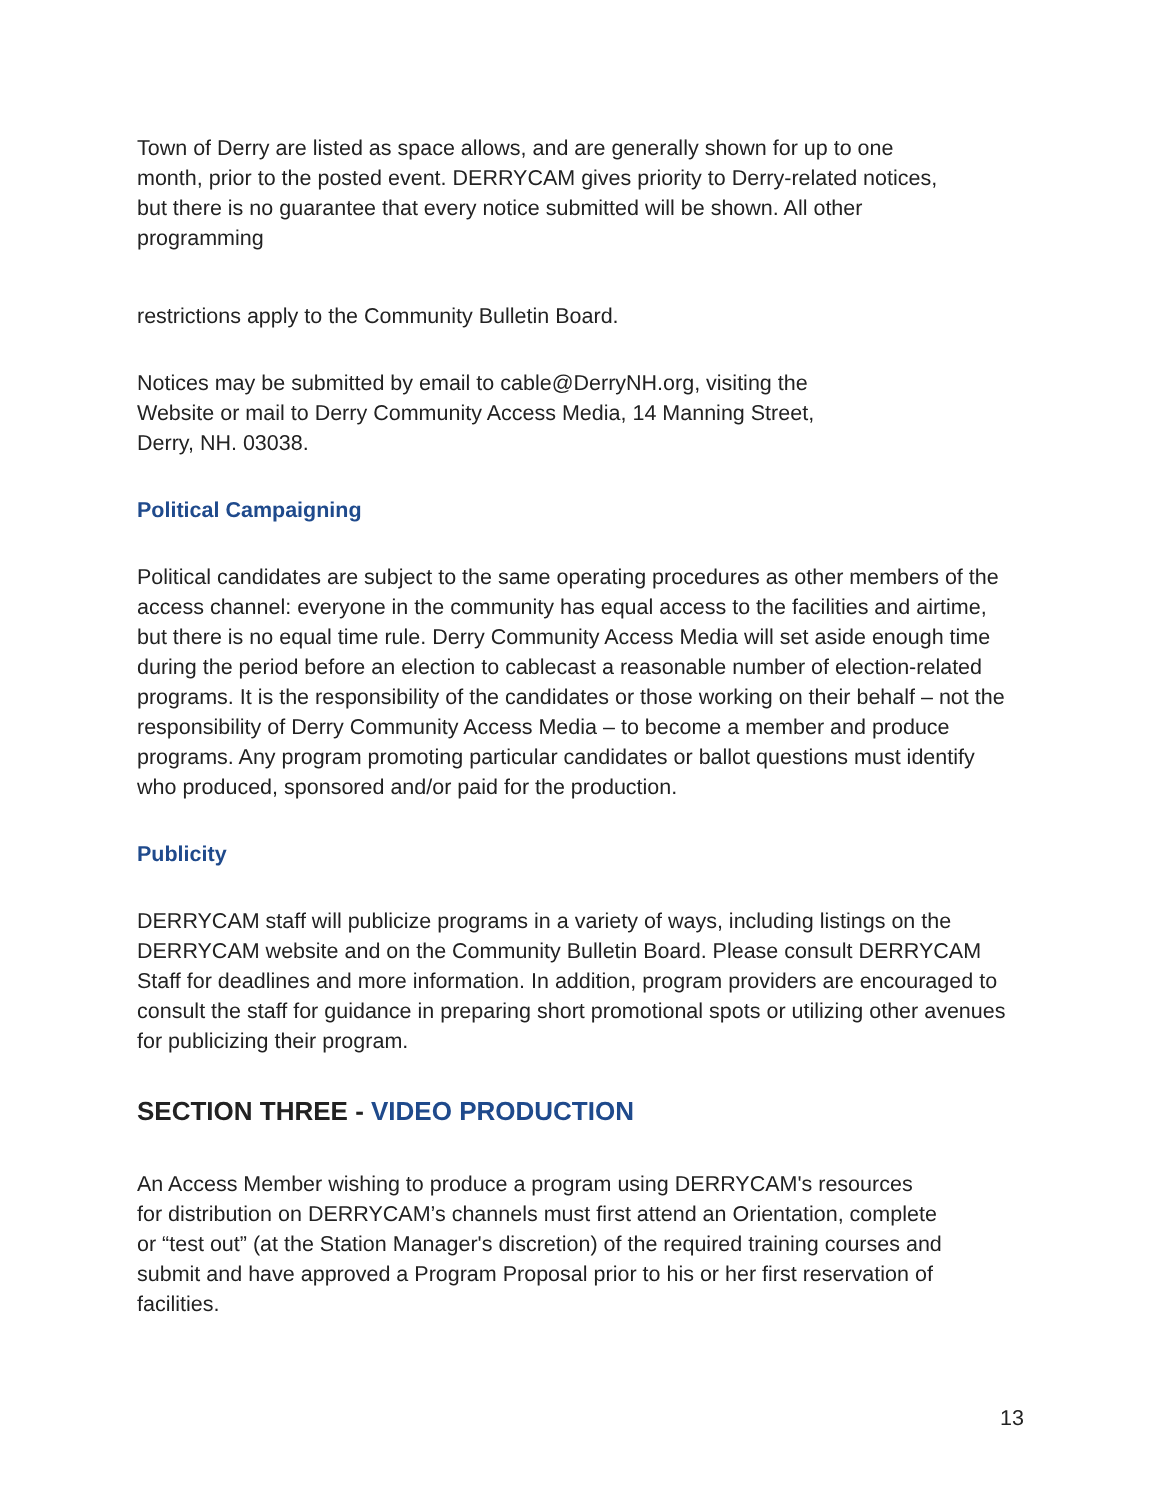Town of Derry are listed as space allows, and are generally shown for up to one
month, prior to the posted event. DERRYCAM gives priority to Derry-related notices,
but there is no guarantee that every notice submitted will be shown. All other
programming
restrictions apply to the Community Bulletin Board.
Notices may be submitted by email to cable@DerryNH.org, visiting the
Website or mail to Derry Community Access Media, 14 Manning Street,
Derry, NH. 03038.
Political Campaigning
Political candidates are subject to the same operating procedures as other members of the access channel: everyone in the community has equal access to the facilities and airtime, but there is no equal time rule. Derry Community Access Media will set aside enough time during the period before an election to cablecast a reasonable number of election-related programs. It is the responsibility of the candidates or those working on their behalf – not the responsibility of Derry Community Access Media – to become a member and produce programs. Any program promoting particular candidates or ballot questions must identify who produced, sponsored and/or paid for the production.
Publicity
DERRYCAM staff will publicize programs in a variety of ways, including listings on the DERRYCAM website and on the Community Bulletin Board. Please consult DERRYCAM Staff for deadlines and more information. In addition, program providers are encouraged to consult the staff for guidance in preparing short promotional spots or utilizing other avenues for publicizing their program.
SECTION THREE - VIDEO PRODUCTION
An Access Member wishing to produce a program using DERRYCAM's resources
for distribution on DERRYCAM’s channels must first attend an Orientation, complete
or “test out” (at the Station Manager's discretion) of the required training courses and
submit and have approved a Program Proposal prior to his or her first reservation of
facilities.
13